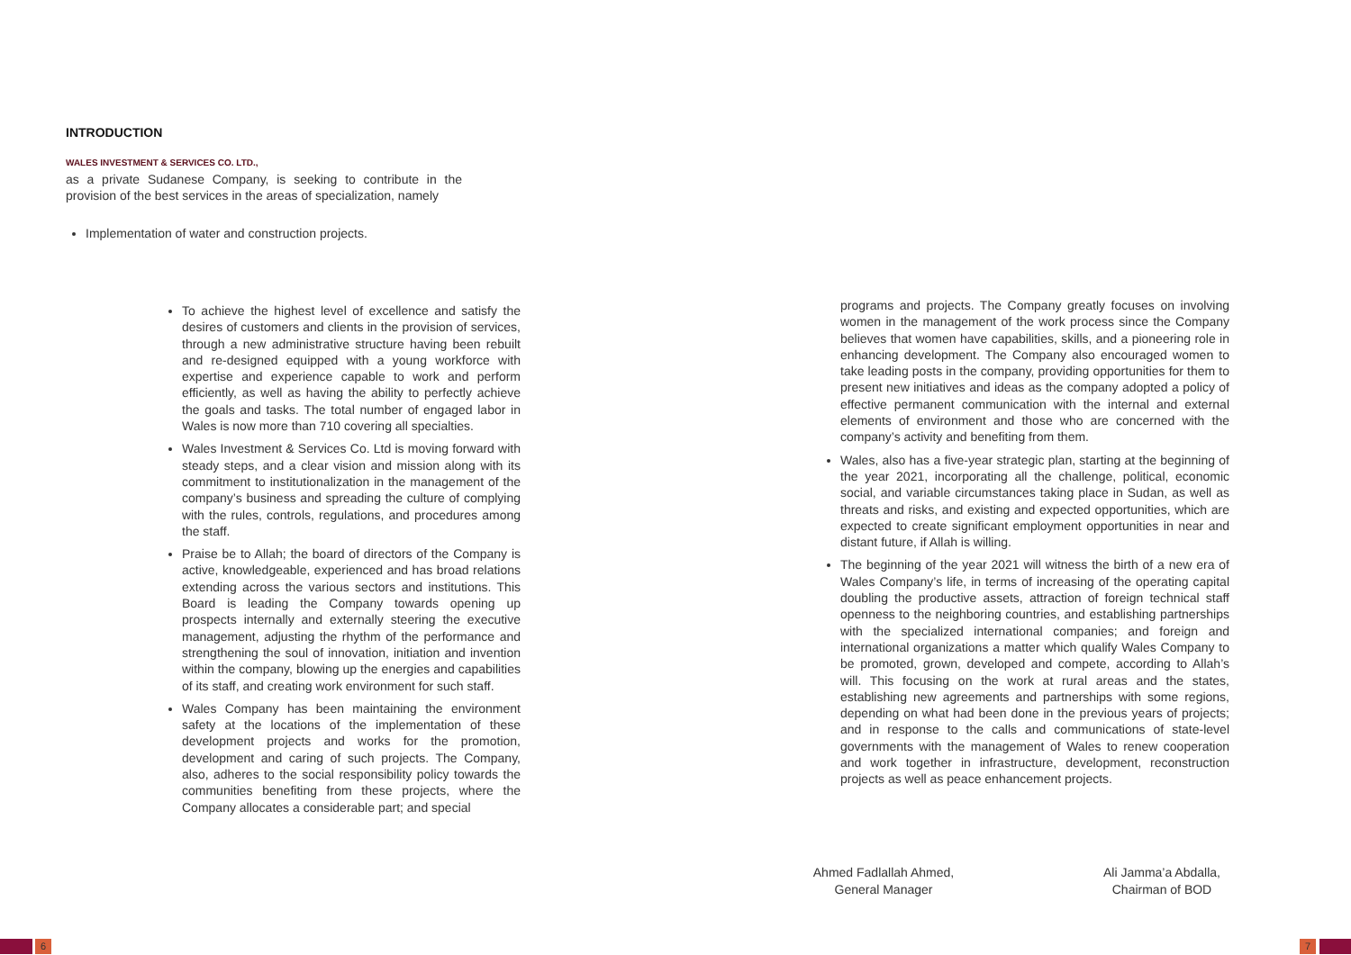INTRODUCTION
WALES INVESTMENT & SERVICES CO. LTD.,
as a private Sudanese Company, is seeking to contribute in the provision of the best services in the areas of specialization, namely
Implementation of water and construction projects.
To achieve the highest level of excellence and satisfy the desires of customers and clients in the provision of services, through a new administrative structure having been rebuilt and re-designed equipped with a young workforce with expertise and experience capable to work and perform efficiently, as well as having the ability to perfectly achieve the goals and tasks. The total number of engaged labor in Wales is now more than 710 covering all specialties.
Wales Investment & Services Co. Ltd is moving forward with steady steps, and a clear vision and mission along with its commitment to institutionalization in the management of the company’s business and spreading the culture of complying with the rules, controls, regulations, and procedures among the staff.
Praise be to Allah; the board of directors of the Company is active, knowledgeable, experienced and has broad relations extending across the various sectors and institutions. This Board is leading the Company towards opening up prospects internally and externally steering the executive management, adjusting the rhythm of the performance and strengthening the soul of innovation, initiation and invention within the company, blowing up the energies and capabilities of its staff, and creating work environment for such staff.
Wales Company has been maintaining the environment safety at the locations of the implementation of these development projects and works for the promotion, development and caring of such projects. The Company, also, adheres to the social responsibility policy towards the communities benefiting from these projects, where the Company allocates a considerable part; and special
programs and projects. The Company greatly focuses on involving women in the management of the work process since the Company believes that women have capabilities, skills, and a pioneering role in enhancing development. The Company also encouraged women to take leading posts in the company, providing opportunities for them to present new initiatives and ideas as the company adopted a policy of effective permanent communication with the internal and external elements of environment and those who are concerned with the company’s activity and benefiting from them.
Wales, also has a five-year strategic plan, starting at the beginning of the year 2021, incorporating all the challenge, political, economic social, and variable circumstances taking place in Sudan, as well as threats and risks, and existing and expected opportunities, which are expected to create significant employment opportunities in near and distant future, if Allah is willing.
The beginning of the year 2021 will witness the birth of a new era of Wales Company’s life, in terms of increasing of the operating capital doubling the productive assets, attraction of foreign technical staff openness to the neighboring countries, and establishing partnerships with the specialized international companies; and foreign and international organizations a matter which qualify Wales Company to be promoted, grown, developed and compete, according to Allah’s will. This focusing on the work at rural areas and the states, establishing new agreements and partnerships with some regions, depending on what had been done in the previous years of projects; and in response to the calls and communications of state-level governments with the management of Wales to renew cooperation and work together in infrastructure, development, reconstruction projects as well as peace enhancement projects.
Ahmed Fadlallah Ahmed,
General Manager
Ali Jamma’a Abdalla,
Chairman of BOD
6 7